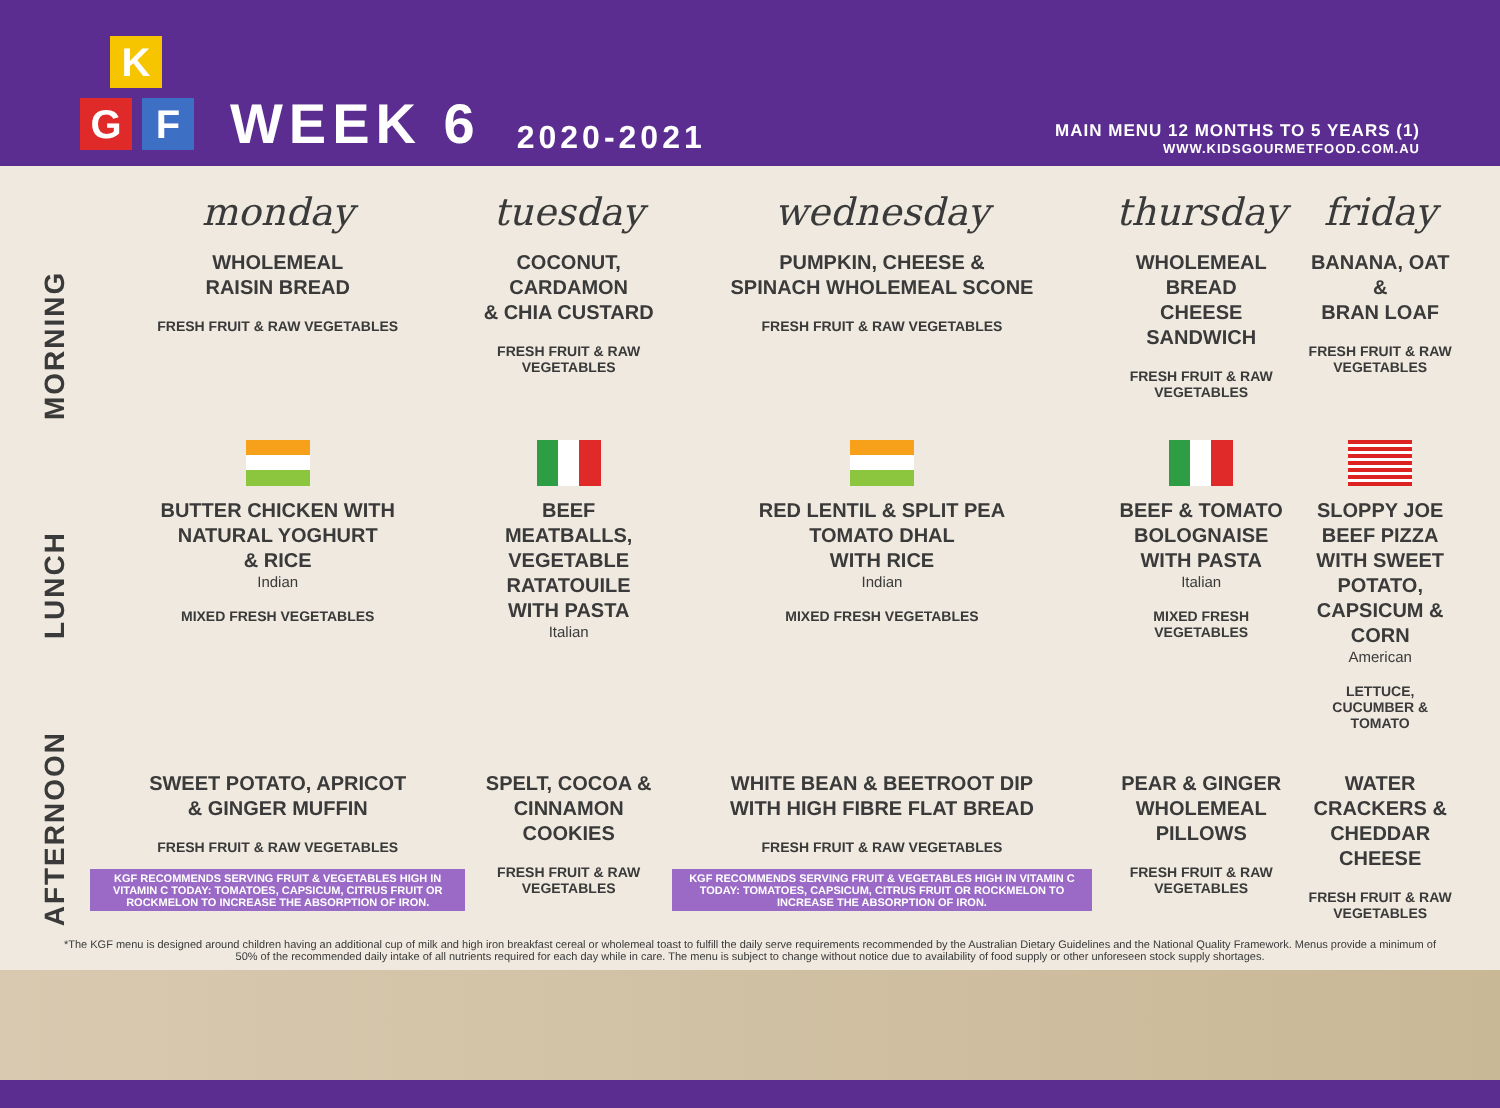K
G F
WEEK 6
2020-2021
MAIN MENU 12 MONTHS TO 5 YEARS (1)
WWW.KIDSGOURMETFOOD.COM.AU
| | monday | tuesday | wednesday | thursday | friday |
| MORNING | WHOLEMEAL RAISIN BREAD FRESH FRUIT & RAW VEGETABLES | COCONUT, CARDAMON & CHIA CUSTARD FRESH FRUIT & RAW VEGETABLES | PUMPKIN, CHEESE & SPINACH WHOLEMEAL SCONE FRESH FRUIT & RAW VEGETABLES | WHOLEMEAL BREAD CHEESE SANDWICH FRESH FRUIT & RAW VEGETABLES | BANANA, OAT & BRAN LOAF FRESH FRUIT & RAW VEGETABLES |
| LUNCH | BUTTER CHICKEN WITH NATURAL YOGHURT & RICE Indian MIXED FRESH VEGETABLES | BEEF MEATBALLS, VEGETABLE RATATOUILE WITH PASTA Italian | RED LENTIL & SPLIT PEA TOMATO DHAL WITH RICE Indian MIXED FRESH VEGETABLES | BEEF & TOMATO BOLOGNAISE WITH PASTA Italian MIXED FRESH VEGETABLES | SLOPPY JOE BEEF PIZZA WITH SWEET POTATO, CAPSICUM & CORN American LETTUCE, CUCUMBER & TOMATO |
| AFTERNOON | SWEET POTATO, APRICOT & GINGER MUFFIN FRESH FRUIT & RAW VEGETABLES KGF RECOMMENDS SERVING FRUIT & VEGETABLES HIGH IN VITAMIN C TODAY: TOMATOES, CAPSICUM, CITRUS FRUIT OR ROCKMELON TO INCREASE THE ABSORPTION OF IRON. | SPELT, COCOA & CINNAMON COOKIES FRESH FRUIT & RAW VEGETABLES | WHITE BEAN & BEETROOT DIP WITH HIGH FIBRE FLAT BREAD FRESH FRUIT & RAW VEGETABLES KGF RECOMMENDS SERVING FRUIT & VEGETABLES HIGH IN VITAMIN C TODAY: TOMATOES, CAPSICUM, CITRUS FRUIT OR ROCKMELON TO INCREASE THE ABSORPTION OF IRON. | PEAR & GINGER WHOLEMEAL PILLOWS FRESH FRUIT & RAW VEGETABLES | WATER CRACKERS & CHEDDAR CHEESE FRESH FRUIT & RAW VEGETABLES |
*The KGF menu is designed around children having an additional cup of milk and high iron breakfast cereal or wholemeal toast to fulfill the daily serve requirements recommended by the Australian Dietary Guidelines and the National Quality Framework. Menus provide a minimum of 50% of the recommended daily intake of all nutrients required for each day while in care. The menu is subject to change without notice due to availability of food supply or other unforeseen stock supply shortages.